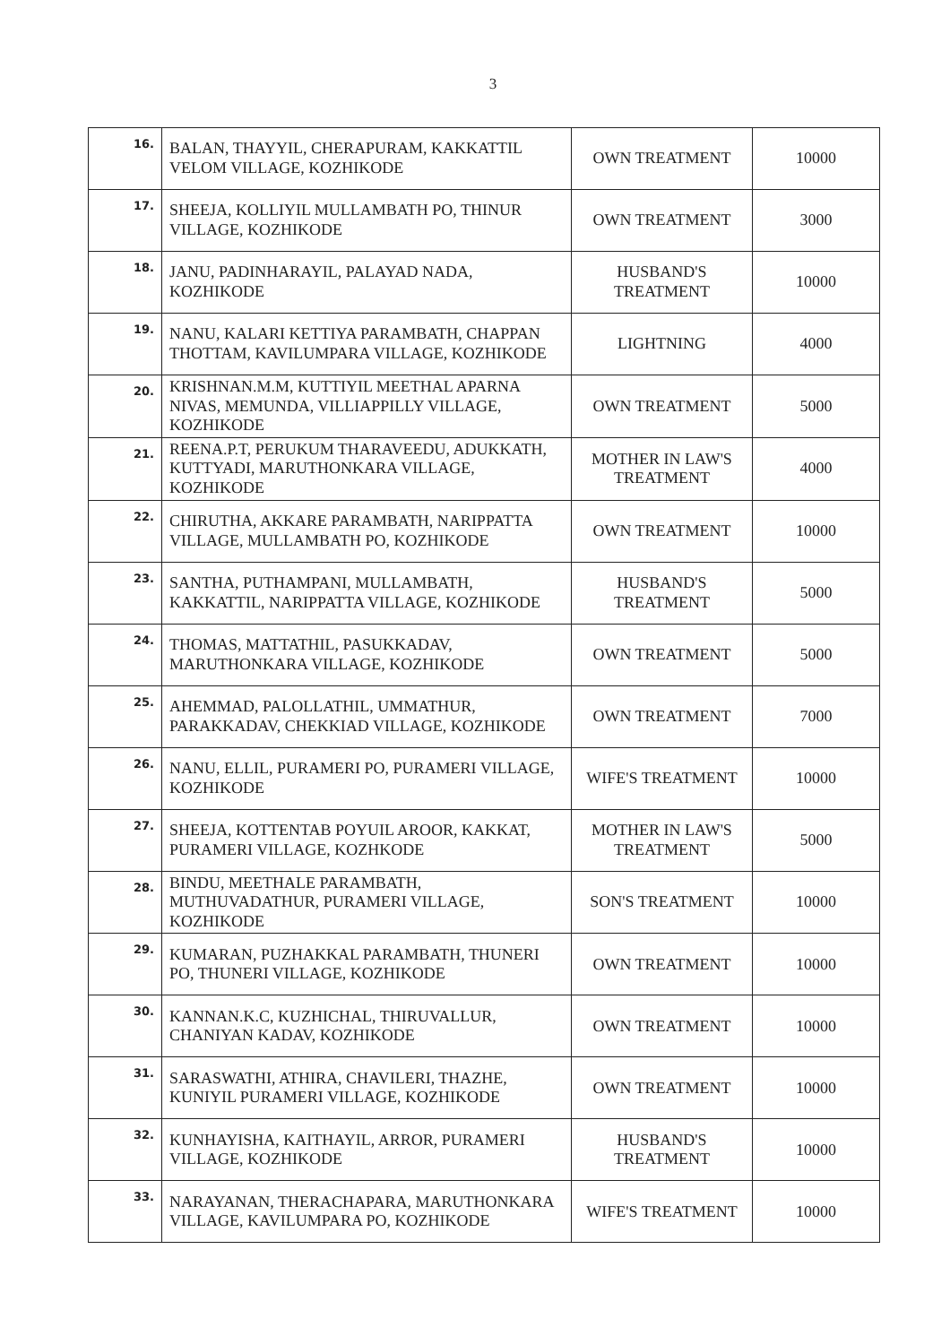3
| 16. | BALAN, THAYYIL, CHERAPURAM, KAKKATTIL VELOM VILLAGE, KOZHIKODE | OWN TREATMENT | 10000 |
| 17. | SHEEJA, KOLLIYIL MULLAMBATH PO, THINUR VILLAGE, KOZHIKODE | OWN TREATMENT | 3000 |
| 18. | JANU, PADINHARAYIL, PALAYAD NADA, KOZHIKODE | HUSBAND'S TREATMENT | 10000 |
| 19. | NANU, KALARI KETTIYA PARAMBATH, CHAPPAN THOTTAM, KAVILUMPARA VILLAGE, KOZHIKODE | LIGHTNING | 4000 |
| 20. | KRISHNAN.M.M, KUTTIYIL MEETHAL APARNA NIVAS, MEMUNDA, VILLIAPPILLY VILLAGE, KOZHIKODE | OWN TREATMENT | 5000 |
| 21. | REENA.P.T, PERUKUM THARAVEEDU, ADUKKATH, KUTTYADI, MARUTHONKARA VILLAGE, KOZHIKODE | MOTHER IN LAW'S TREATMENT | 4000 |
| 22. | CHIRUTHA, AKKARE PARAMBATH, NARIPPATTA VILLAGE, MULLAMBATH PO, KOZHIKODE | OWN TREATMENT | 10000 |
| 23. | SANTHA, PUTHAMPANI, MULLAMBATH, KAKKATTIL, NARIPPATTA VILLAGE, KOZHIKODE | HUSBAND'S TREATMENT | 5000 |
| 24. | THOMAS, MATTATHIL, PASUKKADAV, MARUTHONKARA VILLAGE, KOZHIKODE | OWN TREATMENT | 5000 |
| 25. | AHEMMAD, PALOLLATHIL, UMMATHUR, PARAKKADAV, CHEKKIAD VILLAGE, KOZHIKODE | OWN TREATMENT | 7000 |
| 26. | NANU, ELLIL, PURAMERI PO, PURAMERI VILLAGE, KOZHIKODE | WIFE'S TREATMENT | 10000 |
| 27. | SHEEJA, KOTTENTAB POYUIL AROOR, KAKKAT, PURAMERI VILLAGE, KOZHKODE | MOTHER IN LAW'S TREATMENT | 5000 |
| 28. | BINDU, MEETHALE PARAMBATH, MUTHUVADATHUR, PURAMERI VILLAGE, KOZHIKODE | SON'S TREATMENT | 10000 |
| 29. | KUMARAN, PUZHAKKAL PARAMBATH, THUNERI PO, THUNERI VILLAGE, KOZHIKODE | OWN TREATMENT | 10000 |
| 30. | KANNAN.K.C, KUZHICHAL, THIRUVALLUR, CHANIYAN KADAV, KOZHIKODE | OWN TREATMENT | 10000 |
| 31. | SARASWATHI, ATHIRA, CHAVILERI, THAZHE, KUNIYIL PURAMERI VILLAGE, KOZHIKODE | OWN TREATMENT | 10000 |
| 32. | KUNHAYISHA, KAITHAYIL, ARROR, PURAMERI VILLAGE, KOZHIKODE | HUSBAND'S TREATMENT | 10000 |
| 33. | NARAYANAN, THERACHAPARA, MARUTHONKARA VILLAGE, KAVILUMPARA PO, KOZHIKODE | WIFE'S TREATMENT | 10000 |